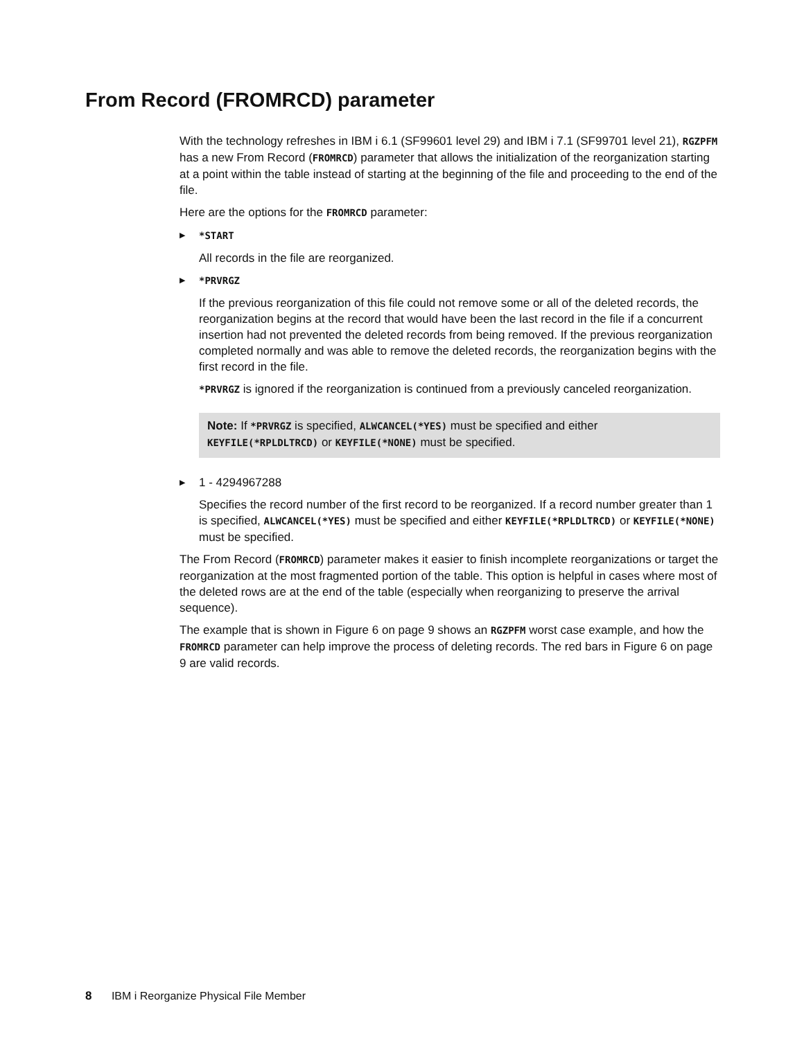From Record (FROMRCD) parameter
With the technology refreshes in IBM i 6.1 (SF99601 level 29) and IBM i 7.1 (SF99701 level 21), RGZPFM has a new From Record (FROMRCD) parameter that allows the initialization of the reorganization starting at a point within the table instead of starting at the beginning of the file and proceeding to the end of the file.
Here are the options for the FROMRCD parameter:
▶ *START
All records in the file are reorganized.
▶ *PRVRGZ
If the previous reorganization of this file could not remove some or all of the deleted records, the reorganization begins at the record that would have been the last record in the file if a concurrent insertion had not prevented the deleted records from being removed. If the previous reorganization completed normally and was able to remove the deleted records, the reorganization begins with the first record in the file.
*PRVRGZ is ignored if the reorganization is continued from a previously canceled reorganization.
Note: If *PRVRGZ is specified, ALWCANCEL(*YES) must be specified and either KEYFILE(*RPLDLTRCD) or KEYFILE(*NONE) must be specified.
▶ 1 - 4294967288
Specifies the record number of the first record to be reorganized. If a record number greater than 1 is specified, ALWCANCEL(*YES) must be specified and either KEYFILE(*RPLDLTRCD) or KEYFILE(*NONE) must be specified.
The From Record (FROMRCD) parameter makes it easier to finish incomplete reorganizations or target the reorganization at the most fragmented portion of the table. This option is helpful in cases where most of the deleted rows are at the end of the table (especially when reorganizing to preserve the arrival sequence).
The example that is shown in Figure 6 on page 9 shows an RGZPFM worst case example, and how the FROMRCD parameter can help improve the process of deleting records. The red bars in Figure 6 on page 9 are valid records.
8 IBM i Reorganize Physical File Member